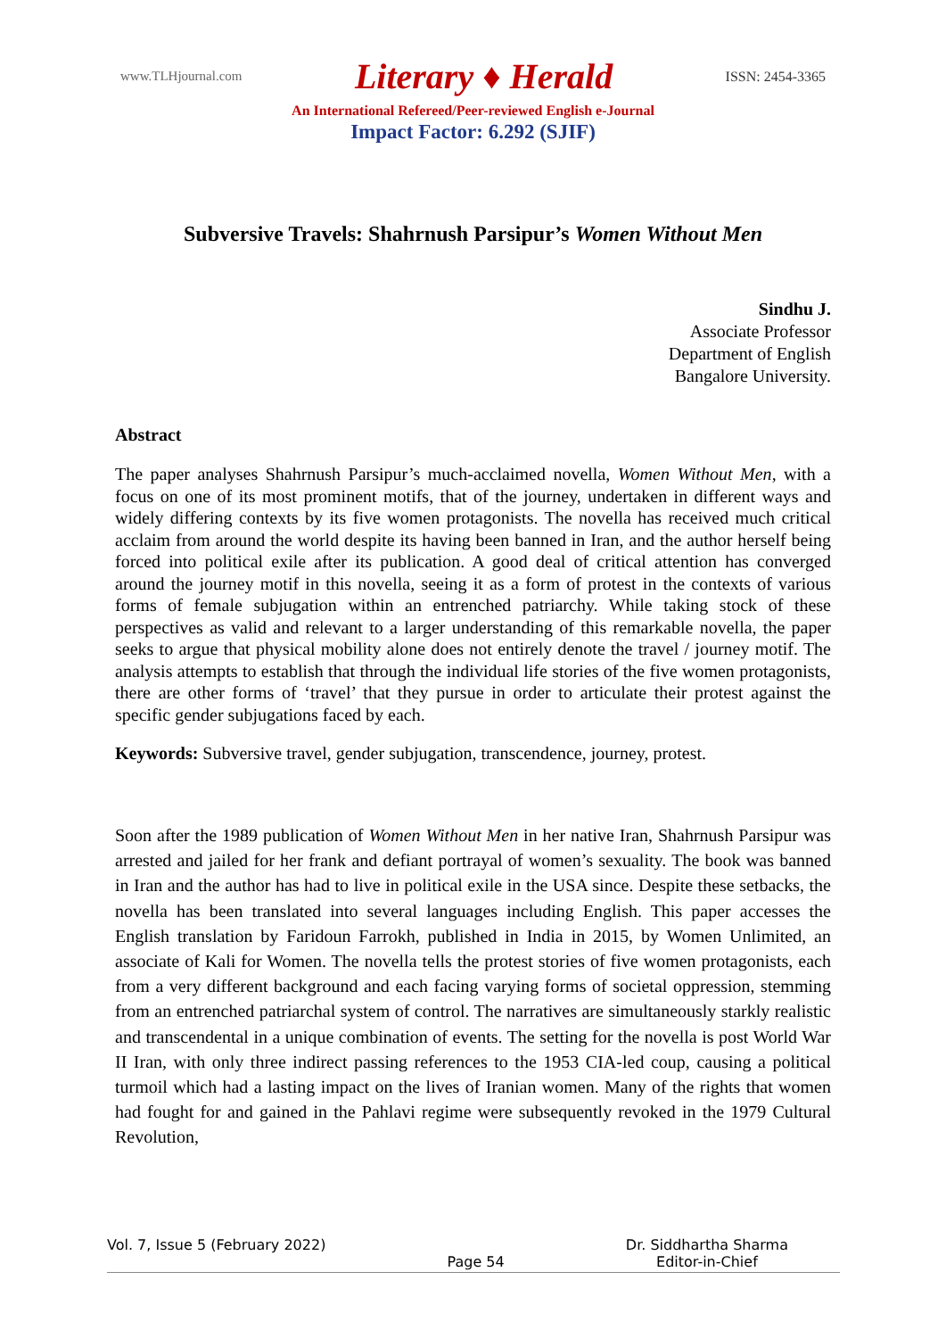www.TLHjournal.com Literary ♦ Herald ISSN: 2454-3365
An International Refereed/Peer-reviewed English e-Journal
Impact Factor: 6.292 (SJIF)
Subversive Travels: Shahrnush Parsipur’s Women Without Men
Sindhu J.
Associate Professor
Department of English
Bangalore University.
Abstract
The paper analyses Shahrnush Parsipur’s much-acclaimed novella, Women Without Men, with a focus on one of its most prominent motifs, that of the journey, undertaken in different ways and widely differing contexts by its five women protagonists. The novella has received much critical acclaim from around the world despite its having been banned in Iran, and the author herself being forced into political exile after its publication. A good deal of critical attention has converged around the journey motif in this novella, seeing it as a form of protest in the contexts of various forms of female subjugation within an entrenched patriarchy. While taking stock of these perspectives as valid and relevant to a larger understanding of this remarkable novella, the paper seeks to argue that physical mobility alone does not entirely denote the travel / journey motif. The analysis attempts to establish that through the individual life stories of the five women protagonists, there are other forms of ‘travel’ that they pursue in order to articulate their protest against the specific gender subjugations faced by each.
Keywords: Subversive travel, gender subjugation, transcendence, journey, protest.
Soon after the 1989 publication of Women Without Men in her native Iran, Shahrnush Parsipur was arrested and jailed for her frank and defiant portrayal of women’s sexuality. The book was banned in Iran and the author has had to live in political exile in the USA since. Despite these setbacks, the novella has been translated into several languages including English. This paper accesses the English translation by Faridoun Farrokh, published in India in 2015, by Women Unlimited, an associate of Kali for Women. The novella tells the protest stories of five women protagonists, each from a very different background and each facing varying forms of societal oppression, stemming from an entrenched patriarchal system of control. The narratives are simultaneously starkly realistic and transcendental in a unique combination of events. The setting for the novella is post World War II Iran, with only three indirect passing references to the 1953 CIA-led coup, causing a political turmoil which had a lasting impact on the lives of Iranian women. Many of the rights that women had fought for and gained in the Pahlavi regime were subsequently revoked in the 1979 Cultural Revolution,
Vol. 7, Issue 5 (February 2022) Page 54 Dr. Siddhartha Sharma
Editor-in-Chief